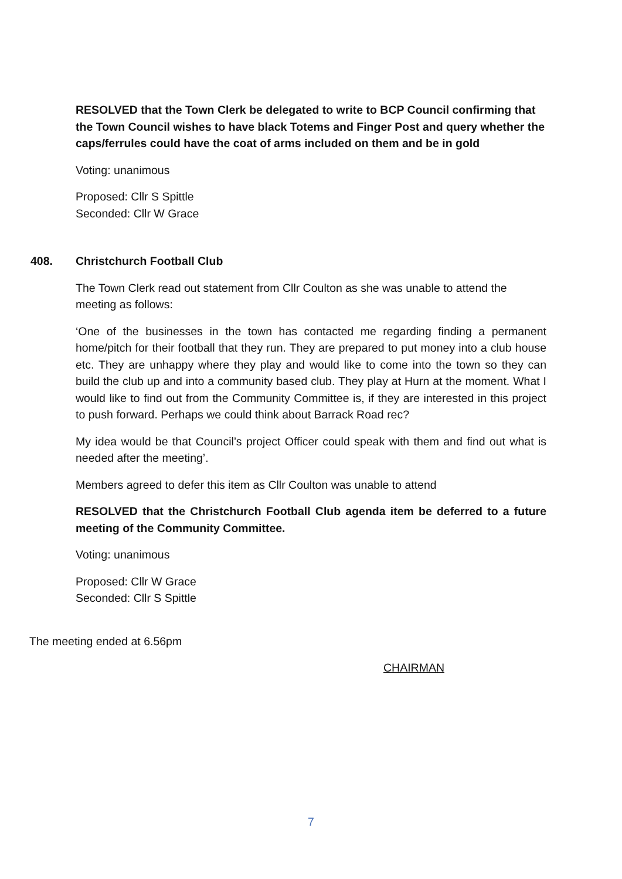RESOLVED that the Town Clerk be delegated to write to BCP Council confirming that the Town Council wishes to have black Totems and Finger Post and query whether the caps/ferrules could have the coat of arms included on them and be in gold
Voting: unanimous
Proposed: Cllr S Spittle
Seconded: Cllr W Grace
408. Christchurch Football Club
The Town Clerk read out statement from Cllr Coulton as she was unable to attend the meeting as follows:
‘One of the businesses in the town has contacted me regarding finding a permanent home/pitch for their football that they run. They are prepared to put money into a club house etc. They are unhappy where they play and would like to come into the town so they can build the club up and into a community based club. They play at Hurn at the moment. What I would like to find out from the Community Committee is, if they are interested in this project to push forward. Perhaps we could think about Barrack Road rec?
My idea would be that Council’s project Officer could speak with them and find out what is needed after the meeting’.
Members agreed to defer this item as Cllr Coulton was unable to attend
RESOLVED that the Christchurch Football Club agenda item be deferred to a future meeting of the Community Committee.
Voting: unanimous
Proposed: Cllr W Grace
Seconded: Cllr S Spittle
The meeting ended at 6.56pm
CHAIRMAN
7